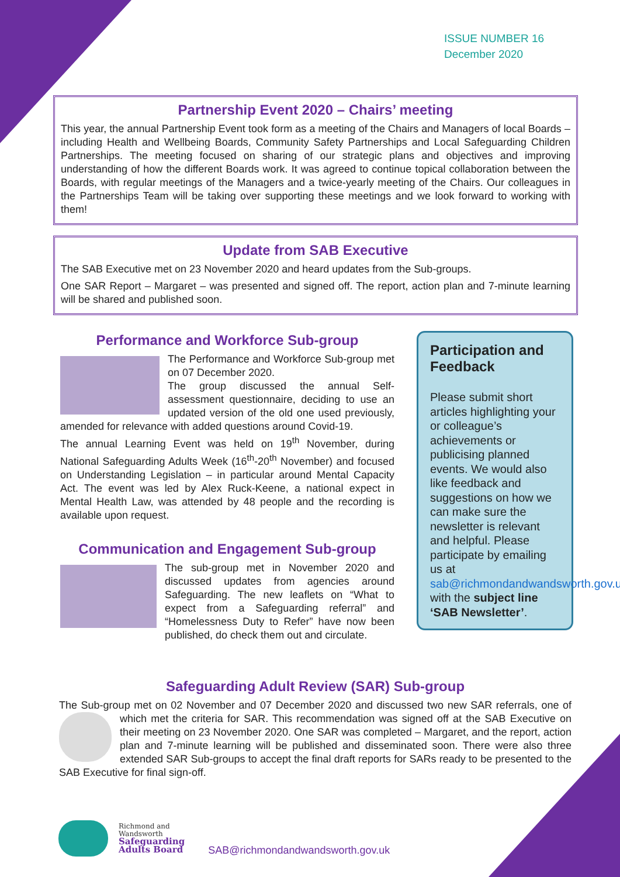ISSUE NUMBER 16
December 2020
Partnership Event 2020 – Chairs’ meeting
This year, the annual Partnership Event took form as a meeting of the Chairs and Managers of local Boards – including Health and Wellbeing Boards, Community Safety Partnerships and Local Safeguarding Children Partnerships. The meeting focused on sharing of our strategic plans and objectives and improving understanding of how the different Boards work. It was agreed to continue topical collaboration between the Boards, with regular meetings of the Managers and a twice-yearly meeting of the Chairs. Our colleagues in the Partnerships Team will be taking over supporting these meetings and we look forward to working with them!
Update from SAB Executive
The SAB Executive met on 23 November 2020 and heard updates from the Sub-groups.
One SAR Report – Margaret – was presented and signed off. The report, action plan and 7-minute learning will be shared and published soon.
Performance and Workforce Sub-group
The Performance and Workforce Sub-group met on 07 December 2020.
The group discussed the annual Self-assessment questionnaire, deciding to use an updated version of the old one used previously, amended for relevance with added questions around Covid-19.
The annual Learning Event was held on 19<sup>th</sup> November, during National Safeguarding Adults Week (16<sup>th</sup>-20<sup>th</sup> November) and focused on Understanding Legislation – in particular around Mental Capacity Act. The event was led by Alex Ruck-Keene, a national expect in Mental Health Law, was attended by 48 people and the recording is available upon request.
Communication and Engagement Sub-group
The sub-group met in November 2020 and discussed updates from agencies around Safeguarding. The new leaflets on “What to expect from a Safeguarding referral” and “Homelessness Duty to Refer” have now been published, do check them out and circulate.
Participation and Feedback
Please submit short articles highlighting your or colleague’s achievements or publicising planned events. We would also like feedback and suggestions on how we can make sure the newsletter is relevant and helpful. Please participate by emailing us at sab@richmondandwandsworth.gov.uk with the subject line ‘SAB Newsletter’.
Safeguarding Adult Review (SAR) Sub-group
The Sub-group met on 02 November and 07 December 2020 and discussed two new SAR referrals, one of which met the criteria for SAR. This recommendation was signed off at the SAB Executive on their meeting on 23 November 2020. One SAR was completed – Margaret, and the report, action plan and 7-minute learning will be published and disseminated soon. There were also three extended SAR Sub-groups to accept the final draft reports for SARs ready to be presented to the SAB Executive for final sign-off.
Richmond and
Wandsworth
Safeguarding
Adults Board
SAB@richmondandwandsworth.gov.uk